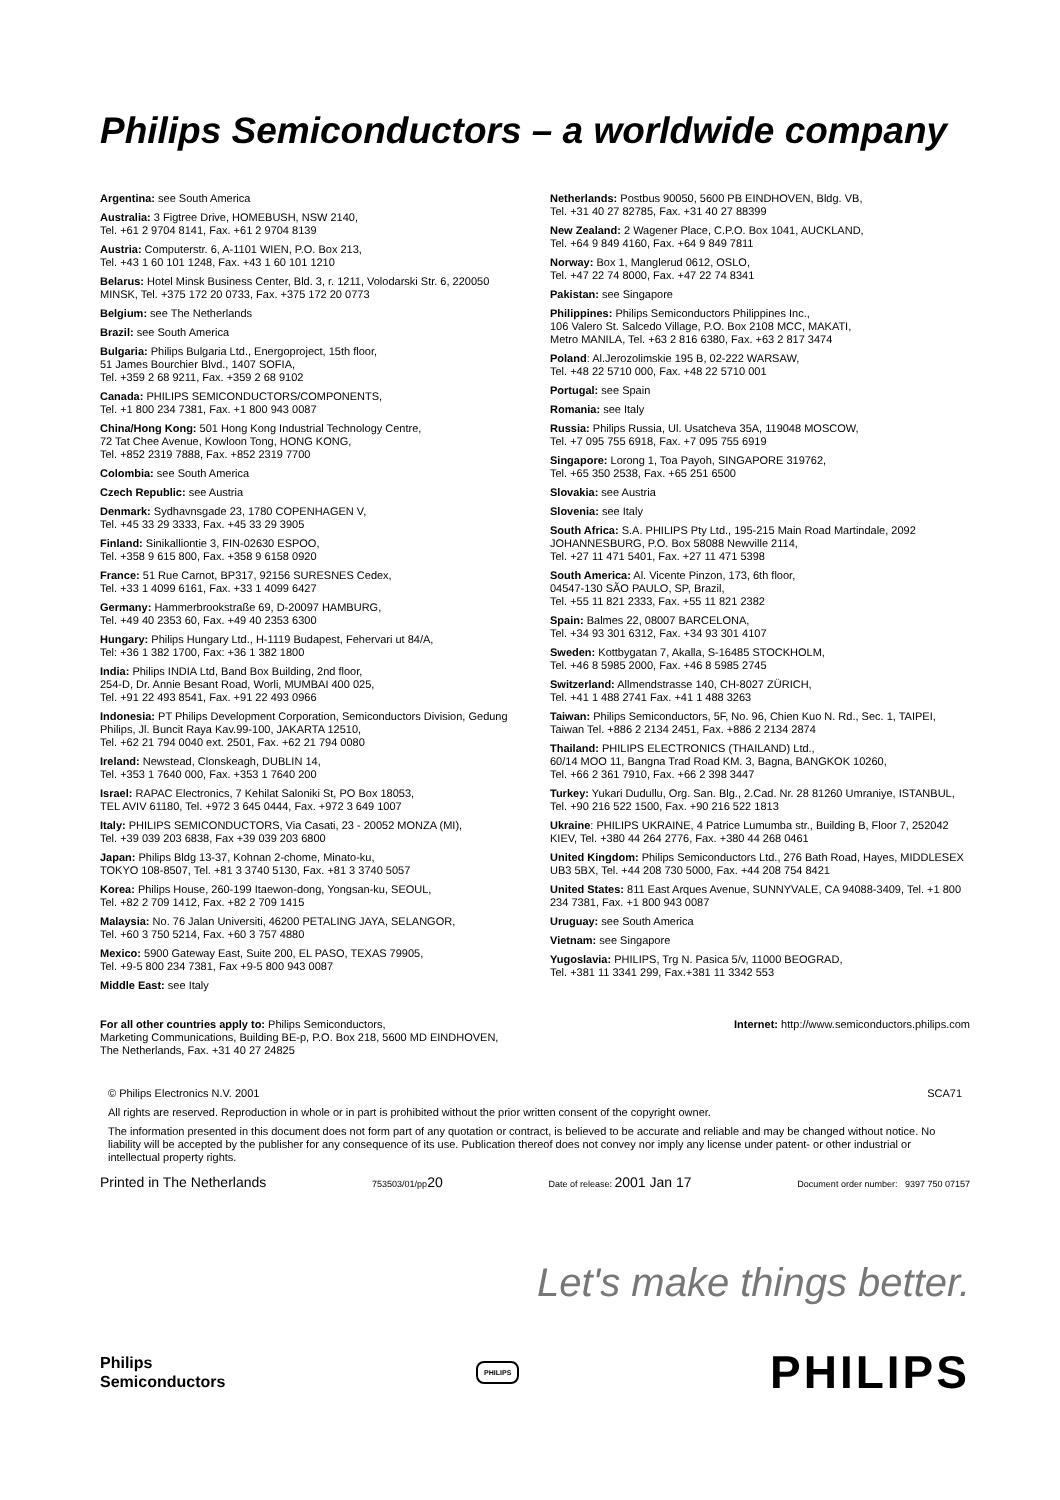Philips Semiconductors – a worldwide company
Argentina: see South America
Australia: 3 Figtree Drive, HOMEBUSH, NSW 2140,
Tel. +61 2 9704 8141, Fax. +61 2 9704 8139
Austria: Computerstr. 6, A-1101 WIEN, P.O. Box 213,
Tel. +43 1 60 101 1248, Fax. +43 1 60 101 1210
Belarus: Hotel Minsk Business Center, Bld. 3, r. 1211, Volodarski Str. 6, 220050 MINSK, Tel. +375 172 20 0733, Fax. +375 172 20 0773
Belgium: see The Netherlands
Brazil: see South America
Bulgaria: Philips Bulgaria Ltd., Energoproject, 15th floor,
51 James Bourchier Blvd., 1407 SOFIA,
Tel. +359 2 68 9211, Fax. +359 2 68 9102
Canada: PHILIPS SEMICONDUCTORS/COMPONENTS,
Tel. +1 800 234 7381, Fax. +1 800 943 0087
China/Hong Kong: 501 Hong Kong Industrial Technology Centre,
72 Tat Chee Avenue, Kowloon Tong, HONG KONG,
Tel. +852 2319 7888, Fax. +852 2319 7700
Colombia: see South America
Czech Republic: see Austria
Denmark: Sydhavnsgade 23, 1780 COPENHAGEN V,
Tel. +45 33 29 3333, Fax. +45 33 29 3905
Finland: Sinikalliontie 3, FIN-02630 ESPOO,
Tel. +358 9 615 800, Fax. +358 9 6158 0920
France: 51 Rue Carnot, BP317, 92156 SURESNES Cedex,
Tel. +33 1 4099 6161, Fax. +33 1 4099 6427
Germany: Hammerbrookstraße 69, D-20097 HAMBURG,
Tel. +49 40 2353 60, Fax. +49 40 2353 6300
Hungary: Philips Hungary Ltd., H-1119 Budapest, Fehervari ut 84/A,
Tel: +36 1 382 1700, Fax: +36 1 382 1800
India: Philips INDIA Ltd, Band Box Building, 2nd floor,
254-D, Dr. Annie Besant Road, Worli, MUMBAI 400 025,
Tel. +91 22 493 8541, Fax. +91 22 493 0966
Indonesia: PT Philips Development Corporation, Semiconductors Division, Gedung Philips, Jl. Buncit Raya Kav.99-100, JAKARTA 12510,
Tel. +62 21 794 0040 ext. 2501, Fax. +62 21 794 0080
Ireland: Newstead, Clonskeagh, DUBLIN 14,
Tel. +353 1 7640 000, Fax. +353 1 7640 200
Israel: RAPAC Electronics, 7 Kehilat Saloniki St, PO Box 18053,
TEL AVIV 61180, Tel. +972 3 645 0444, Fax. +972 3 649 1007
Italy: PHILIPS SEMICONDUCTORS, Via Casati, 23 - 20052 MONZA (MI),
Tel. +39 039 203 6838, Fax +39 039 203 6800
Japan: Philips Bldg 13-37, Kohnan 2-chome, Minato-ku,
TOKYO 108-8507, Tel. +81 3 3740 5130, Fax. +81 3 3740 5057
Korea: Philips House, 260-199 Itaewon-dong, Yongsan-ku, SEOUL,
Tel. +82 2 709 1412, Fax. +82 2 709 1415
Malaysia: No. 76 Jalan Universiti, 46200 PETALING JAYA, SELANGOR,
Tel. +60 3 750 5214, Fax. +60 3 757 4880
Mexico: 5900 Gateway East, Suite 200, EL PASO, TEXAS 79905,
Tel. +9-5 800 234 7381, Fax +9-5 800 943 0087
Middle East: see Italy
Netherlands: Postbus 90050, 5600 PB EINDHOVEN, Bldg. VB,
Tel. +31 40 27 82785, Fax. +31 40 27 88399
New Zealand: 2 Wagener Place, C.P.O. Box 1041, AUCKLAND,
Tel. +64 9 849 4160, Fax. +64 9 849 7811
Norway: Box 1, Manglerud 0612, OSLO,
Tel. +47 22 74 8000, Fax. +47 22 74 8341
Pakistan: see Singapore
Philippines: Philips Semiconductors Philippines Inc.,
106 Valero St. Salcedo Village, P.O. Box 2108 MCC, MAKATI,
Metro MANILA, Tel. +63 2 816 6380, Fax. +63 2 817 3474
Poland: Al.Jerozolimskie 195 B, 02-222 WARSAW,
Tel. +48 22 5710 000, Fax. +48 22 5710 001
Portugal: see Spain
Romania: see Italy
Russia: Philips Russia, Ul. Usatcheva 35A, 119048 MOSCOW,
Tel. +7 095 755 6918, Fax. +7 095 755 6919
Singapore: Lorong 1, Toa Payoh, SINGAPORE 319762,
Tel. +65 350 2538, Fax. +65 251 6500
Slovakia: see Austria
Slovenia: see Italy
South Africa: S.A. PHILIPS Pty Ltd., 195-215 Main Road Martindale, 2092 JOHANNESBURG, P.O. Box 58088 Newville 2114,
Tel. +27 11 471 5401, Fax. +27 11 471 5398
South America: Al. Vicente Pinzon, 173, 6th floor,
04547-130 SÃO PAULO, SP, Brazil,
Tel. +55 11 821 2333, Fax. +55 11 821 2382
Spain: Balmes 22, 08007 BARCELONA,
Tel. +34 93 301 6312, Fax. +34 93 301 4107
Sweden: Kottbygatan 7, Akalla, S-16485 STOCKHOLM,
Tel. +46 8 5985 2000, Fax. +46 8 5985 2745
Switzerland: Allmendstrasse 140, CH-8027 ZÜRICH,
Tel. +41 1 488 2741 Fax. +41 1 488 3263
Taiwan: Philips Semiconductors, 5F, No. 96, Chien Kuo N. Rd., Sec. 1, TAIPEI, Taiwan Tel. +886 2 2134 2451, Fax. +886 2 2134 2874
Thailand: PHILIPS ELECTRONICS (THAILAND) Ltd.,
60/14 MOO 11, Bangna Trad Road KM. 3, Bagna, BANGKOK 10260,
Tel. +66 2 361 7910, Fax. +66 2 398 3447
Turkey: Yukari Dudullu, Org. San. Blg., 2.Cad. Nr. 28 81260 Umraniye, ISTANBUL, Tel. +90 216 522 1500, Fax. +90 216 522 1813
Ukraine: PHILIPS UKRAINE, 4 Patrice Lumumba str., Building B, Floor 7, 252042 KIEV, Tel. +380 44 264 2776, Fax. +380 44 268 0461
United Kingdom: Philips Semiconductors Ltd., 276 Bath Road, Hayes, MIDDLESEX UB3 5BX, Tel. +44 208 730 5000, Fax. +44 208 754 8421
United States: 811 East Arques Avenue, SUNNYVALE, CA 94088-3409, Tel. +1 800 234 7381, Fax. +1 800 943 0087
Uruguay: see South America
Vietnam: see Singapore
Yugoslavia: PHILIPS, Trg N. Pasica 5/v, 11000 BEOGRAD,
Tel. +381 11 3341 299, Fax.+381 11 3342 553
For all other countries apply to: Philips Semiconductors,
Marketing Communications, Building BE-p, P.O. Box 218, 5600 MD EINDHOVEN,
The Netherlands, Fax. +31 40 27 24825
Internet: http://www.semiconductors.philips.com
© Philips Electronics N.V. 2001 SCA71
All rights are reserved. Reproduction in whole or in part is prohibited without the prior written consent of the copyright owner.
The information presented in this document does not form part of any quotation or contract, is believed to be accurate and reliable and may be changed without notice. No liability will be accepted by the publisher for any consequence of its use. Publication thereof does not convey nor imply any license under patent- or other industrial or intellectual property rights.
Printed in The Netherlands 753503/01/pp20 Date of release: 2001 Jan 17 Document order number: 9397 750 07157
Let's make things better.
Philips
Semiconductors
PHILIPS
PHILIPS